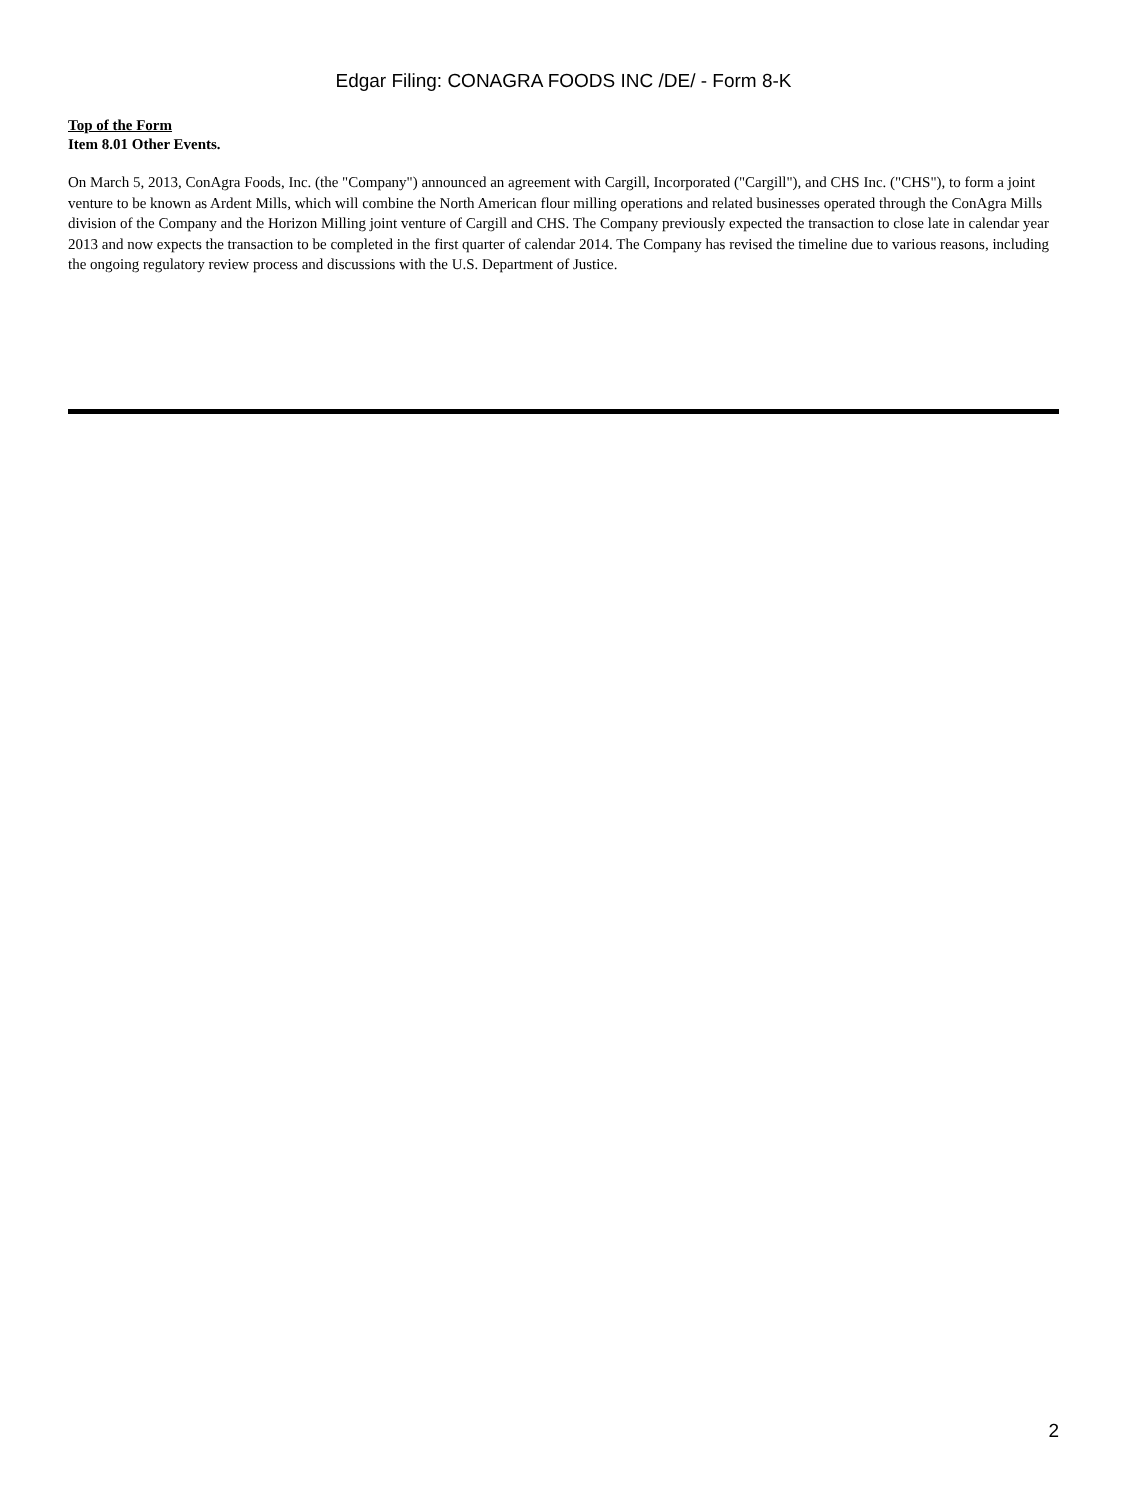Edgar Filing: CONAGRA FOODS INC /DE/ - Form 8-K
Top of the Form
Item 8.01 Other Events.
On March 5, 2013, ConAgra Foods, Inc. (the "Company") announced an agreement with Cargill, Incorporated ("Cargill"), and CHS Inc. ("CHS"), to form a joint venture to be known as Ardent Mills, which will combine the North American flour milling operations and related businesses operated through the ConAgra Mills division of the Company and the Horizon Milling joint venture of Cargill and CHS. The Company previously expected the transaction to close late in calendar year 2013 and now expects the transaction to be completed in the first quarter of calendar 2014. The Company has revised the timeline due to various reasons, including the ongoing regulatory review process and discussions with the U.S. Department of Justice.
2